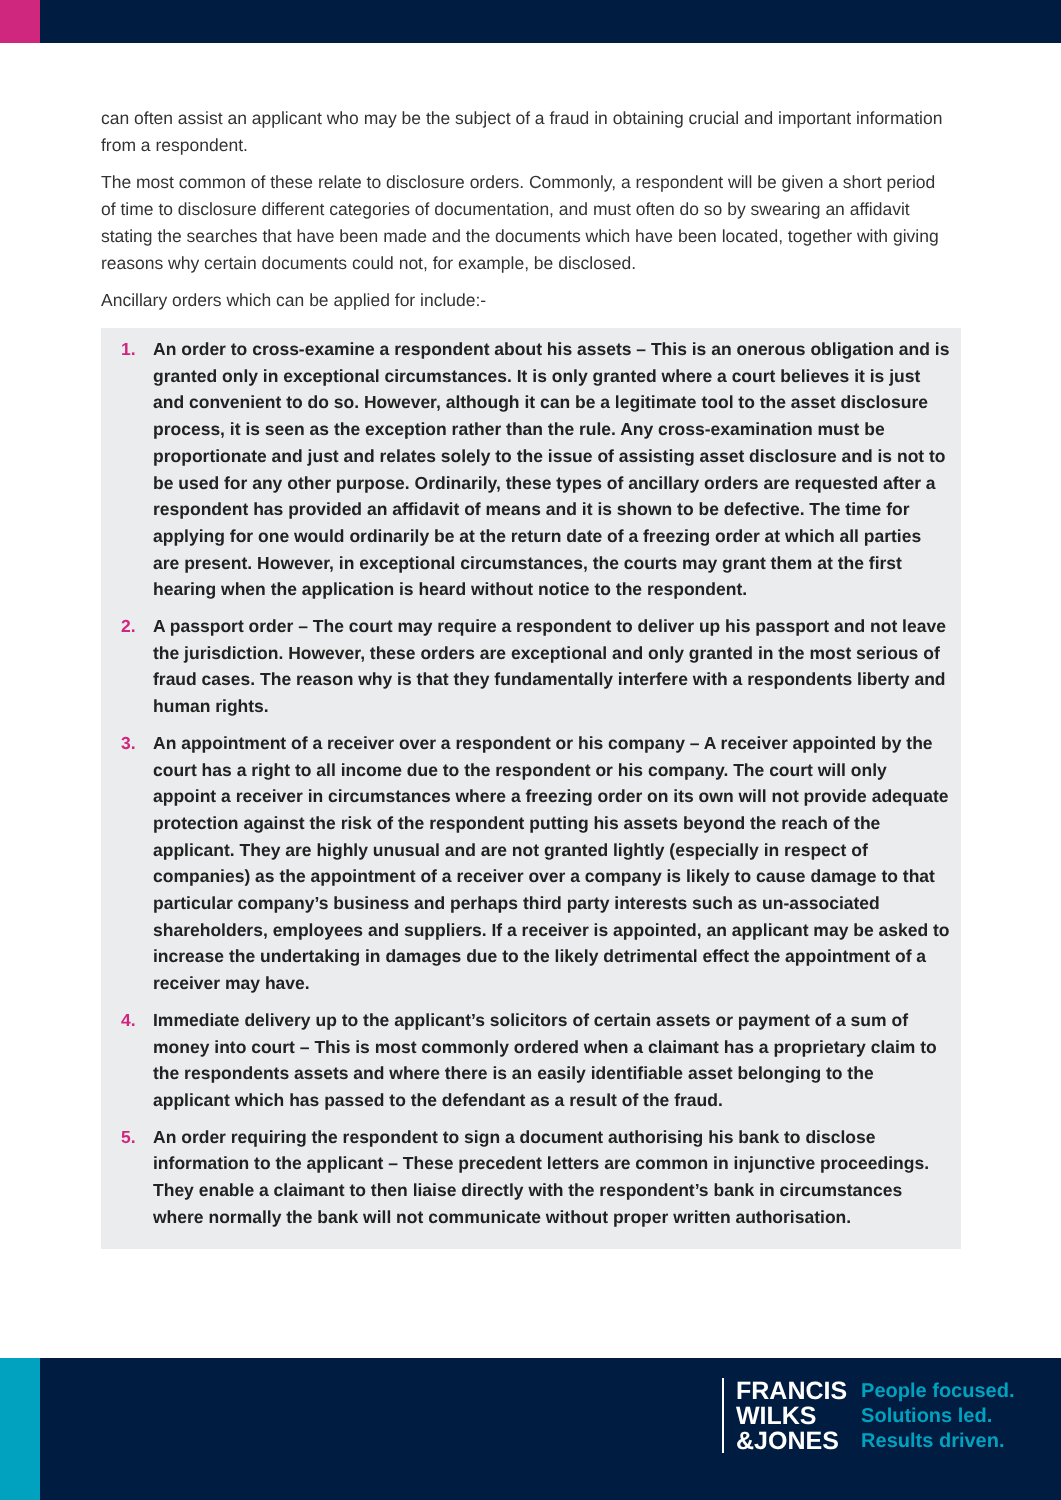can often assist an applicant who may be the subject of a fraud in obtaining crucial and important information from a respondent.
The most common of these relate to disclosure orders. Commonly, a respondent will be given a short period of time to disclosure different categories of documentation, and must often do so by swearing an affidavit stating the searches that have been made and the documents which have been located, together with giving reasons why certain documents could not, for example, be disclosed.
Ancillary orders which can be applied for include:-
1. An order to cross-examine a respondent about his assets – This is an onerous obligation and is granted only in exceptional circumstances. It is only granted where a court believes it is just and convenient to do so. However, although it can be a legitimate tool to the asset disclosure process, it is seen as the exception rather than the rule. Any cross-examination must be proportionate and just and relates solely to the issue of assisting asset disclosure and is not to be used for any other purpose. Ordinarily, these types of ancillary orders are requested after a respondent has provided an affidavit of means and it is shown to be defective. The time for applying for one would ordinarily be at the return date of a freezing order at which all parties are present. However, in exceptional circumstances, the courts may grant them at the first hearing when the application is heard without notice to the respondent.
2. A passport order – The court may require a respondent to deliver up his passport and not leave the jurisdiction. However, these orders are exceptional and only granted in the most serious of fraud cases. The reason why is that they fundamentally interfere with a respondents liberty and human rights.
3. An appointment of a receiver over a respondent or his company – A receiver appointed by the court has a right to all income due to the respondent or his company. The court will only appoint a receiver in circumstances where a freezing order on its own will not provide adequate protection against the risk of the respondent putting his assets beyond the reach of the applicant. They are highly unusual and are not granted lightly (especially in respect of companies) as the appointment of a receiver over a company is likely to cause damage to that particular company’s business and perhaps third party interests such as un-associated shareholders, employees and suppliers. If a receiver is appointed, an applicant may be asked to increase the undertaking in damages due to the likely detrimental effect the appointment of a receiver may have.
4. Immediate delivery up to the applicant’s solicitors of certain assets or payment of a sum of money into court – This is most commonly ordered when a claimant has a proprietary claim to the respondents assets and where there is an easily identifiable asset belonging to the applicant which has passed to the defendant as a result of the fraud.
5. An order requiring the respondent to sign a document authorising his bank to disclose information to the applicant – These precedent letters are common in injunctive proceedings. They enable a claimant to then liaise directly with the respondent’s bank in circumstances where normally the bank will not communicate without proper written authorisation.
FRANCIS
WILKS
&JONES
People focused.
Solutions led.
Results driven.